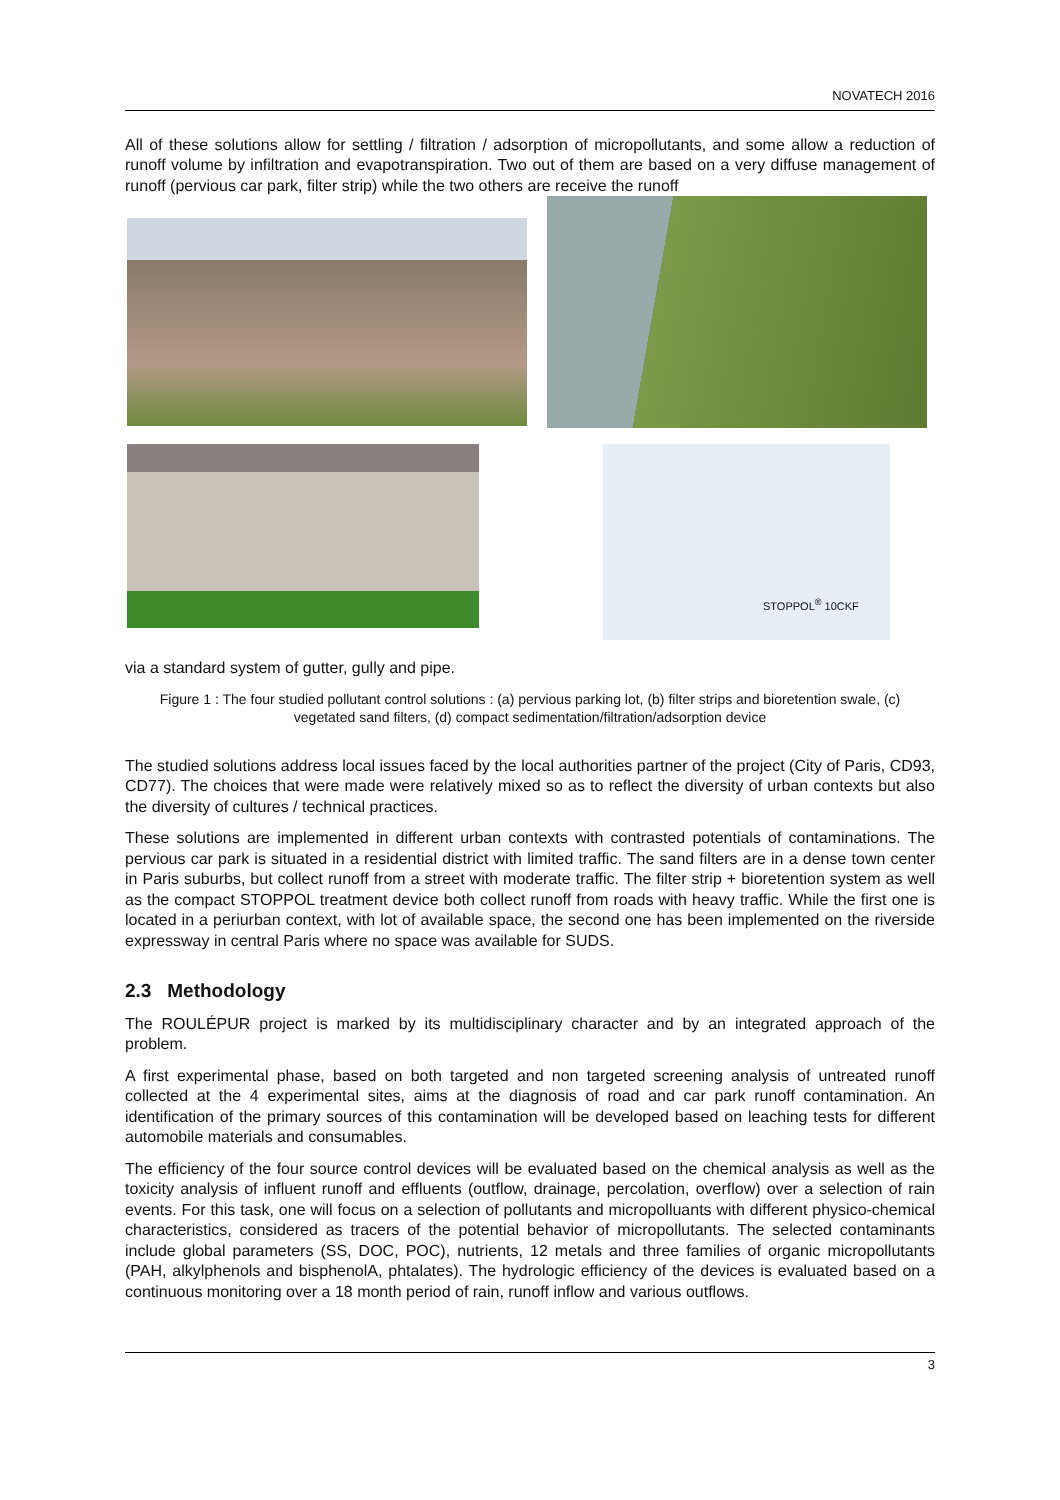NOVATECH 2016
All of these solutions allow for settling / filtration / adsorption of micropollutants, and some allow a reduction of runoff volume by infiltration and evapotranspiration. Two out of them are based on a very diffuse management of runoff (pervious car park, filter strip) while the two others are receive the runoff
STOPPOL<sup>®</sup> 10CKF
via a standard system of gutter, gully and pipe.
Figure 1 : The four studied pollutant control solutions : (a) pervious parking lot, (b) filter strips and bioretention swale, (c) vegetated sand filters, (d) compact sedimentation/filtration/adsorption device
The studied solutions address local issues faced by the local authorities partner of the project (City of Paris, CD93, CD77). The choices that were made were relatively mixed so as to reflect the diversity of urban contexts but also the diversity of cultures / technical practices.
These solutions are implemented in different urban contexts with contrasted potentials of contaminations. The pervious car park is situated in a residential district with limited traffic. The sand filters are in a dense town center in Paris suburbs, but collect runoff from a street with moderate traffic. The filter strip + bioretention system as well as the compact STOPPOL treatment device both collect runoff from roads with heavy traffic. While the first one is located in a periurban context, with lot of available space, the second one has been implemented on the riverside expressway in central Paris where no space was available for SUDS.
2.3 Methodology
The ROULÉPUR project is marked by its multidisciplinary character and by an integrated approach of the problem.
A first experimental phase, based on both targeted and non targeted screening analysis of untreated runoff collected at the 4 experimental sites, aims at the diagnosis of road and car park runoff contamination. An identification of the primary sources of this contamination will be developed based on leaching tests for different automobile materials and consumables.
The efficiency of the four source control devices will be evaluated based on the chemical analysis as well as the toxicity analysis of influent runoff and effluents (outflow, drainage, percolation, overflow) over a selection of rain events. For this task, one will focus on a selection of pollutants and micropolluants with different physico-chemical characteristics, considered as tracers of the potential behavior of micropollutants. The selected contaminants include global parameters (SS, DOC, POC), nutrients, 12 metals and three families of organic micropollutants (PAH, alkylphenols and bisphenolA, phtalates). The hydrologic efficiency of the devices is evaluated based on a continuous monitoring over a 18 month period of rain, runoff inflow and various outflows.
3